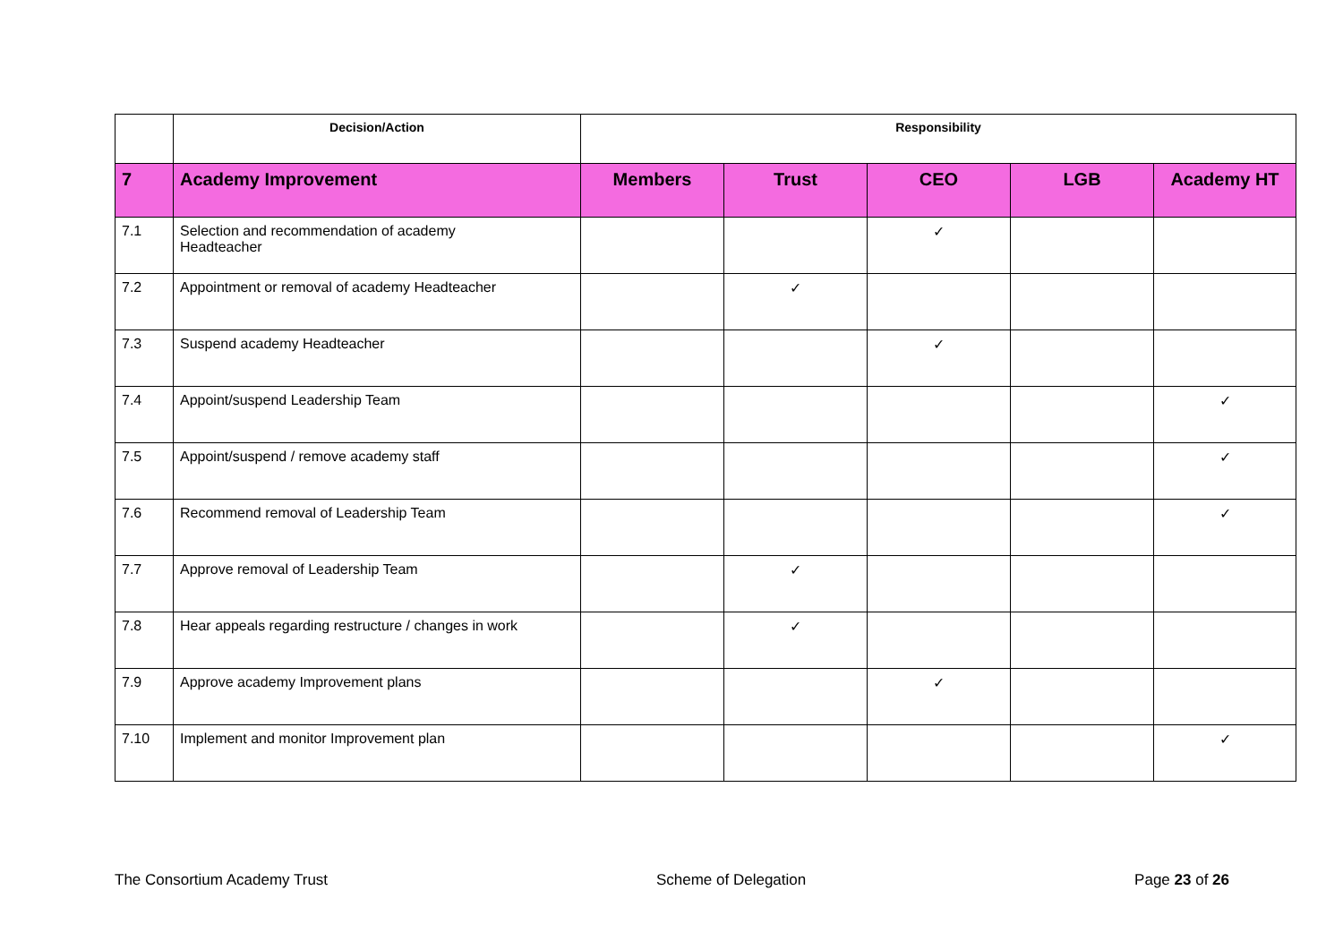| | Decision/Action | Responsibility | | | | |
| --- | --- | --- | --- | --- | --- | --- |
| 7 | Academy Improvement | Members | Trust | CEO | LGB | Academy HT |
| 7.1 | Selection and recommendation of academy Headteacher | | | ✓ | | |
| 7.2 | Appointment or removal of academy Headteacher | | ✓ | | | |
| 7.3 | Suspend academy Headteacher | | | ✓ | | |
| 7.4 | Appoint/suspend Leadership Team | | | | | ✓ |
| 7.5 | Appoint/suspend / remove academy staff | | | | | ✓ |
| 7.6 | Recommend removal of Leadership Team | | | | | ✓ |
| 7.7 | Approve removal of Leadership Team | | ✓ | | | |
| 7.8 | Hear appeals regarding restructure / changes in work | | ✓ | | | |
| 7.9 | Approve academy Improvement plans | | | ✓ | | |
| 7.10 | Implement and monitor Improvement plan | | | | | ✓ |
The Consortium Academy Trust Scheme of Delegation Page 23 of 26